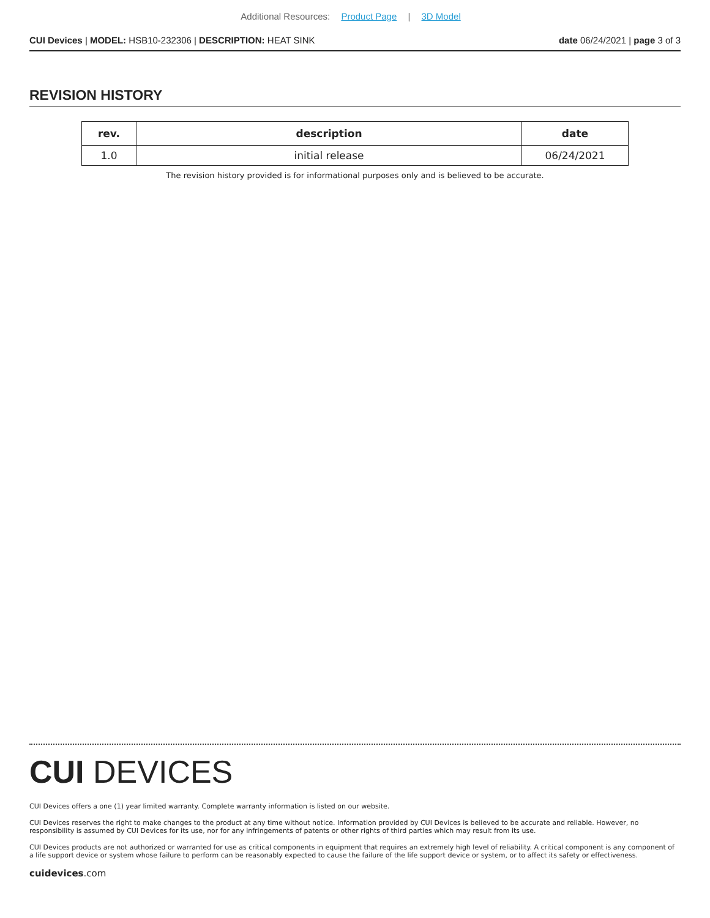Additional Resources: Product Page | 3D Model
CUI Devices | MODEL: HSB10-232306 | DESCRIPTION: HEAT SINK date 06/24/2021 | page 3 of 3
REVISION HISTORY
| rev. | description | date |
| --- | --- | --- |
| 1.0 | initial release | 06/24/2021 |
The revision history provided is for informational purposes only and is believed to be accurate.
CUI DEVICES
CUI Devices offers a one (1) year limited warranty. Complete warranty information is listed on our website.
CUI Devices reserves the right to make changes to the product at any time without notice. Information provided by CUI Devices is believed to be accurate and reliable. However, no responsibility is assumed by CUI Devices for its use, nor for any infringements of patents or other rights of third parties which may result from its use.
CUI Devices products are not authorized or warranted for use as critical components in equipment that requires an extremely high level of reliability. A critical component is any component of a life support device or system whose failure to perform can be reasonably expected to cause the failure of the life support device or system, or to affect its safety or effectiveness.
cuidevices.com